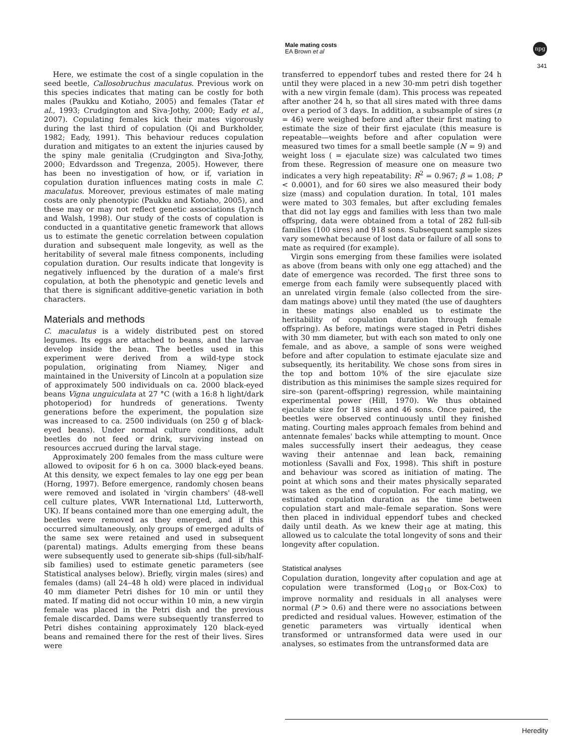Male mating costs
EA Brown et al
npg
341
Here, we estimate the cost of a single copulation in the seed beetle, Callosobruchus maculatus. Previous work on this species indicates that mating can be costly for both males (Paukku and Kotiaho, 2005) and females (Tatar et al., 1993; Crudgington and Siva-Jothy, 2000; Eady et al., 2007). Copulating females kick their mates vigorously during the last third of copulation (Qi and Burkholder, 1982; Eady, 1991). This behaviour reduces copulation duration and mitigates to an extent the injuries caused by the spiny male genitalia (Crudgington and Siva-Jothy, 2000; Edvardsson and Tregenza, 2005). However, there has been no investigation of how, or if, variation in copulation duration influences mating costs in male C. maculatus. Moreover, previous estimates of male mating costs are only phenotypic (Paukku and Kotiaho, 2005), and these may or may not reflect genetic associations (Lynch and Walsh, 1998). Our study of the costs of copulation is conducted in a quantitative genetic framework that allows us to estimate the genetic correlation between copulation duration and subsequent male longevity, as well as the heritability of several male fitness components, including copulation duration. Our results indicate that longevity is negatively influenced by the duration of a male's first copulation, at both the phenotypic and genetic levels and that there is significant additive-genetic variation in both characters.
Materials and methods
C. maculatus is a widely distributed pest on stored legumes. Its eggs are attached to beans, and the larvae develop inside the bean. The beetles used in this experiment were derived from a wild-type stock population, originating from Niamey, Niger and maintained in the University of Lincoln at a population size of approximately 500 individuals on ca. 2000 black-eyed beans Vigna unguiculata at 27 °C (with a 16:8 h light/dark photoperiod) for hundreds of generations. Twenty generations before the experiment, the population size was increased to ca. 2500 individuals (on 250 g of black-eyed beans). Under normal culture conditions, adult beetles do not feed or drink, surviving instead on resources accrued during the larval stage.
Approximately 200 females from the mass culture were allowed to oviposit for 6 h on ca. 3000 black-eyed beans. At this density, we expect females to lay one egg per bean (Horng, 1997). Before emergence, randomly chosen beans were removed and isolated in 'virgin chambers' (48-well cell culture plates, VWR International Ltd, Lutterworth, UK). If beans contained more than one emerging adult, the beetles were removed as they emerged, and if this occurred simultaneously, only groups of emerged adults of the same sex were retained and used in subsequent (parental) matings. Adults emerging from these beans were subsequently used to generate sib-ships (full-sib/half-sib families) used to estimate genetic parameters (see Statistical analyses below). Briefly, virgin males (sires) and females (dams) (all 24–48 h old) were placed in individual 40 mm diameter Petri dishes for 10 min or until they mated. If mating did not occur within 10 min, a new virgin female was placed in the Petri dish and the previous female discarded. Dams were subsequently transferred to Petri dishes containing approximately 120 black-eyed beans and remained there for the rest of their lives. Sires were
transferred to eppendorf tubes and rested there for 24 h until they were placed in a new 30-mm petri dish together with a new virgin female (dam). This process was repeated after another 24 h, so that all sires mated with three dams over a period of 3 days. In addition, a subsample of sires (n = 46) were weighed before and after their first mating to estimate the size of their first ejaculate (this measure is repeatable—weights before and after copulation were measured two times for a small beetle sample (N = 9) and weight loss ( = ejaculate size) was calculated two times from these. Regression of measure one on measure two indicates a very high repeatability: R<sup>2</sup> = 0.967; β = 1.08; P < 0.0001), and for 60 sires we also measured their body size (mass) and copulation duration. In total, 101 males were mated to 303 females, but after excluding females that did not lay eggs and families with less than two male offspring, data were obtained from a total of 282 full-sib families (100 sires) and 918 sons. Subsequent sample sizes vary somewhat because of lost data or failure of all sons to mate as required (for example).
Virgin sons emerging from these families were isolated as above (from beans with only one egg attached) and the date of emergence was recorded. The first three sons to emerge from each family were subsequently placed with an unrelated virgin female (also collected from the sire-dam matings above) until they mated (the use of daughters in these matings also enabled us to estimate the heritability of copulation duration through female offspring). As before, matings were staged in Petri dishes with 30 mm diameter, but with each son mated to only one female, and as above, a sample of sons were weighed before and after copulation to estimate ejaculate size and subsequently, its heritability. We chose sons from sires in the top and bottom 10% of the sire ejaculate size distribution as this minimises the sample sizes required for sire–son (parent–offspring) regression, while maintaining experimental power (Hill, 1970). We thus obtained ejaculate size for 18 sires and 46 sons. Once paired, the beetles were observed continuously until they finished mating. Courting males approach females from behind and antennate females' backs while attempting to mount. Once males successfully insert their aedeagus, they cease waving their antennae and lean back, remaining motionless (Savalli and Fox, 1998). This shift in posture and behaviour was scored as initiation of mating. The point at which sons and their mates physically separated was taken as the end of copulation. For each mating, we estimated copulation duration as the time between copulation start and male–female separation. Sons were then placed in individual eppendorf tubes and checked daily until death. As we knew their age at mating, this allowed us to calculate the total longevity of sons and their longevity after copulation.
Statistical analyses
Copulation duration, longevity after copulation and age at copulation were transformed (Log<sub>10</sub> or Box-Cox) to improve normality and residuals in all analyses were normal (P > 0.6) and there were no associations between predicted and residual values. However, estimation of the genetic parameters was virtually identical when transformed or untransformed data were used in our analyses, so estimates from the untransformed data are
Heredity